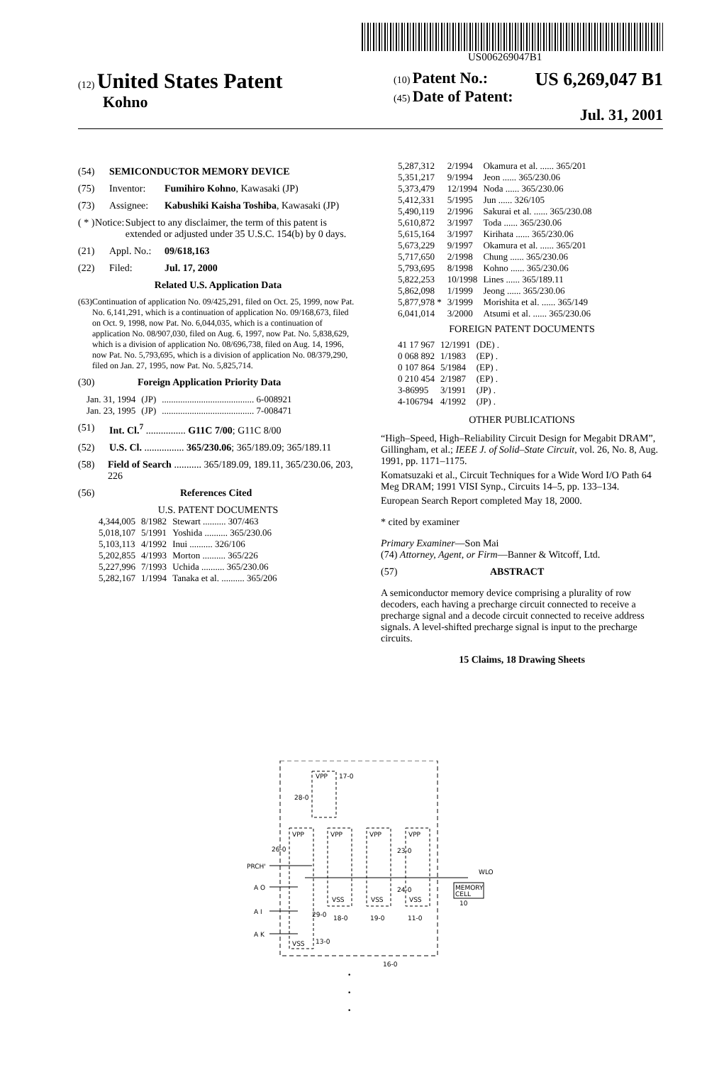US006269047B1
(12) United States Patent
Kohno
(10) Patent No.: US 6,269,047 B1
(45) Date of Patent: Jul. 31, 2001
(54) SEMICONDUCTOR MEMORY DEVICE
(75) Inventor: Fumihiro Kohno, Kawasaki (JP)
(73) Assignee: Kabushiki Kaisha Toshiba, Kawasaki (JP)
( * ) Notice: Subject to any disclaimer, the term of this patent is extended or adjusted under 35 U.S.C. 154(b) by 0 days.
(21) Appl. No.: 09/618,163
(22) Filed: Jul. 17, 2000
Related U.S. Application Data
(63) Continuation of application No. 09/425,291, filed on Oct. 25, 1999, now Pat. No. 6,141,291, which is a continuation of application No. 09/168,673, filed on Oct. 9, 1998, now Pat. No. 6,044,035, which is a continuation of application No. 08/907,030, filed on Aug. 6, 1997, now Pat. No. 5,838,629, which is a division of application No. 08/696,738, filed on Aug. 14, 1996, now Pat. No. 5,793,695, which is a division of application No. 08/379,290, filed on Jan. 27, 1995, now Pat. No. 5,825,714.
(30) Foreign Application Priority Data
| Jan. 31, 1994 | (JP) | ........................................ 6-008921 |
| Jan. 23, 1995 | (JP) | ........................................ 7-008471 |
(51) Int. Cl.<sup>7</sup> ................ G11C 7/00; G11C 8/00
(52) U.S. Cl. ................ 365/230.06; 365/189.09; 365/189.11
(58) Field of Search ........... 365/189.09, 189.11, 365/230.06, 203, 226
(56) References Cited
U.S. PATENT DOCUMENTS
| 4,344,005 | 8/1982 | Stewart .......... 307/463 |
| 5,018,107 | 5/1991 | Yoshida .......... 365/230.06 |
| 5,103,113 | 4/1992 | Inui .......... 326/106 |
| 5,202,855 | 4/1993 | Morton .......... 365/226 |
| 5,227,996 | 7/1993 | Uchida .......... 365/230.06 |
| 5,282,167 | 1/1994 | Tanaka et al. .......... 365/206 |
| 5,287,312 | 2/1994 | Okamura et al. ...... 365/201 |
| 5,351,217 | 9/1994 | Jeon ...... 365/230.06 |
| 5,373,479 | 12/1994 | Noda ...... 365/230.06 |
| 5,412,331 | 5/1995 | Jun ...... 326/105 |
| 5,490,119 | 2/1996 | Sakurai et al. ...... 365/230.08 |
| 5,610,872 | 3/1997 | Toda ...... 365/230.06 |
| 5,615,164 | 3/1997 | Kirihata ...... 365/230.06 |
| 5,673,229 | 9/1997 | Okamura et al. ...... 365/201 |
| 5,717,650 | 2/1998 | Chung ...... 365/230.06 |
| 5,793,695 | 8/1998 | Kohno ...... 365/230.06 |
| 5,822,253 | 10/1998 | Lines ...... 365/189.11 |
| 5,862,098 | 1/1999 | Jeong ...... 365/230.06 |
| 5,877,978 * | 3/1999 | Morishita et al. ...... 365/149 |
| 6,041,014 | 3/2000 | Atsumi et al. ...... 365/230.06 |
FOREIGN PATENT DOCUMENTS
| 41 17 967 | 12/1991 | (DE) . |
| 0 068 892 | 1/1983 | (EP) . |
| 0 107 864 | 5/1984 | (EP) . |
| 0 210 454 | 2/1987 | (EP) . |
| 3-86995 | 3/1991 | (JP) . |
| 4-106794 | 4/1992 | (JP) . |
OTHER PUBLICATIONS
“High–Speed, High–Reliability Circuit Design for Megabit DRAM”, Gillingham, et al.; IEEE J. of Solid–State Circuit, vol. 26, No. 8, Aug. 1991, pp. 1171–1175.
Komatsuzaki et al., Circuit Techniques for a Wide Word I/O Path 64 Meg DRAM; 1991 VISI Synp., Circuits 14–5, pp. 133–134.
European Search Report completed May 18, 2000.
* cited by examiner
Primary Examiner—Son Mai
(74) Attorney, Agent, or Firm—Banner & Witcoff, Ltd.
(57) ABSTRACT
A semiconductor memory device comprising a plurality of row decoders, each having a precharge circuit connected to receive a precharge signal and a decode circuit connected to receive address signals. A level-shifted precharge signal is input to the precharge circuits.
15 Claims, 18 Drawing Sheets
VPP
17-0
28-0
VPP
VPP
VPP
VPP
26-0
23-0
PRCH'
A O
A I
A K
WLO
MEMORY
CELL
10
VSS
VSS
VSS
VSS
29-0
18-0
19-0
11-0
24-0
13-0
16-0
•
•
•